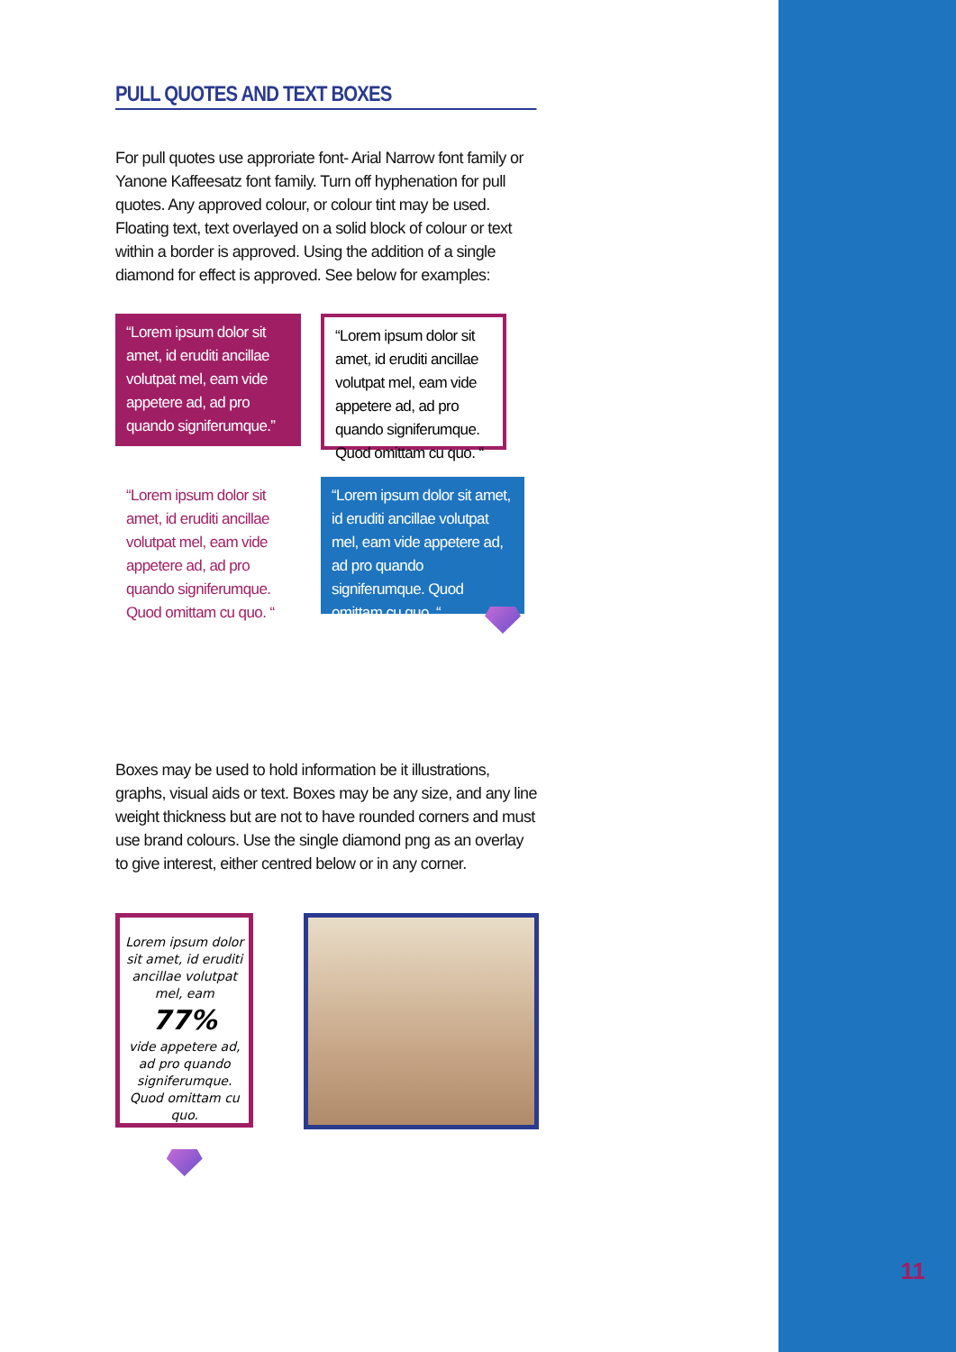PULL QUOTES AND TEXT BOXES
For pull quotes use approriate font- Arial Narrow font family or Yanone Kaffeesatz font family. Turn off hyphenation for pull quotes. Any approved colour, or colour tint may be used. Floating text, text overlayed on a solid block of colour or text within a border is approved. Using the addition of a single diamond for effect is approved. See below for examples:
“Lorem ipsum dolor sit amet, id eruditi ancillae volutpat mel, eam vide appetere ad, ad pro quando signiferumque.”
“Lorem ipsum dolor sit amet, id eruditi ancillae volutpat mel, eam vide appetere ad, ad pro quando signiferumque. Quod omittam cu quo. “
“Lorem ipsum dolor sit amet, id eruditi ancillae volutpat mel, eam vide appetere ad, ad pro quando signiferumque. Quod omittam cu quo. “
“Lorem ipsum dolor sit amet, id eruditi ancillae volutpat mel, eam vide appetere ad, ad pro quando signiferumque. Quod omittam cu quo. “
Boxes may be used to hold information be it illustrations, graphs, visual aids or text. Boxes may be any size, and any line weight thickness but are not to have rounded corners and must use brand colours. Use the single diamond png as an overlay to give interest, either centred below or in any corner.
Lorem ipsum dolor sit amet, id eruditi ancillae volutpat mel, eam
77%
vide appetere ad, ad pro quando signiferumque. Quod omittam cu quo.
11